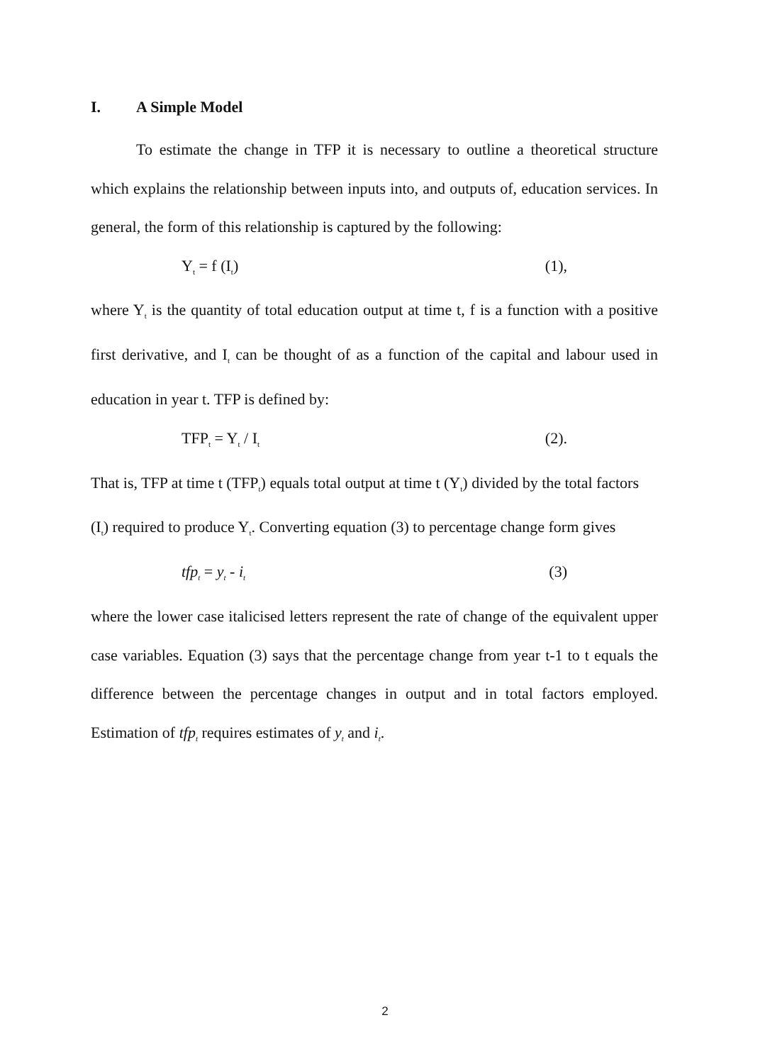I. A Simple Model
To estimate the change in TFP it is necessary to outline a theoretical structure which explains the relationship between inputs into, and outputs of, education services. In general, the form of this relationship is captured by the following:
Y<sub>t</sub> = f (I<sub>t</sub>) (1),
where Y<sub>t</sub> is the quantity of total education output at time t, f is a function with a positive first derivative, and I<sub>t</sub> can be thought of as a function of the capital and labour used in education in year t. TFP is defined by:
TFP<sub>t</sub> = Y<sub>t</sub> / I<sub>t</sub> (2).
That is, TFP at time t (TFP<sub>t</sub>) equals total output at time t (Y<sub>t</sub>) divided by the total factors (I<sub>t</sub>) required to produce Y<sub>t</sub>. Converting equation (3) to percentage change form gives
tfp<sub>t</sub> = y<sub>t</sub> - i<sub>t</sub> (3)
where the lower case italicised letters represent the rate of change of the equivalent upper case variables. Equation (3) says that the percentage change from year t-1 to t equals the difference between the percentage changes in output and in total factors employed. Estimation of tfp<sub>t</sub> requires estimates of y<sub>t</sub> and i<sub>t</sub>.
2